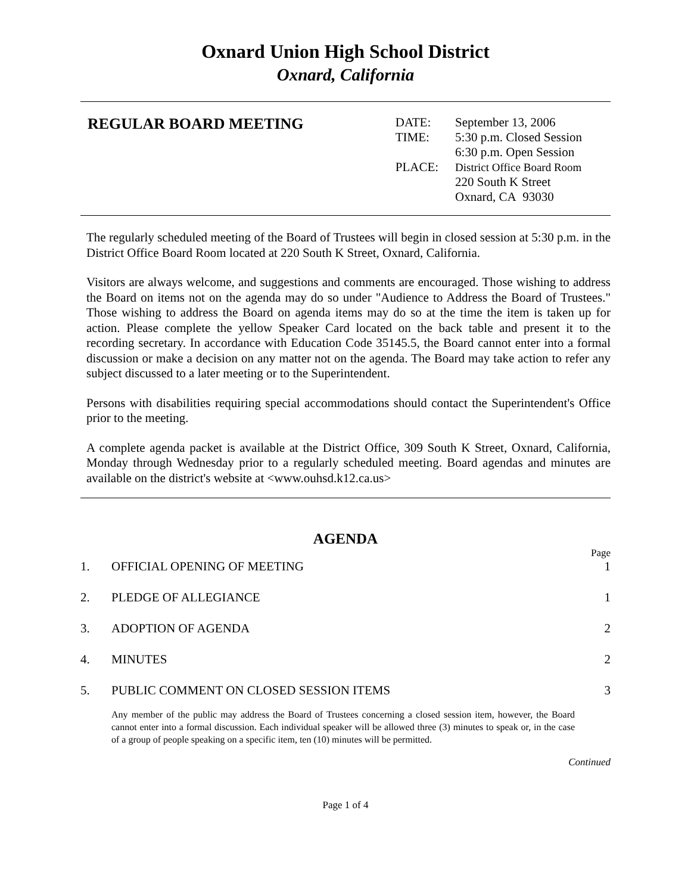Oxnard Union High School District
Oxnard, California
REGULAR BOARD MEETING
| DATE: | September 13, 2006 |
| TIME: | 5:30 p.m. Closed Session 6:30 p.m. Open Session |
| PLACE: | District Office Board Room 220 South K Street Oxnard, CA 93030 |
The regularly scheduled meeting of the Board of Trustees will begin in closed session at 5:30 p.m. in the District Office Board Room located at 220 South K Street, Oxnard, California.
Visitors are always welcome, and suggestions and comments are encouraged. Those wishing to address the Board on items not on the agenda may do so under "Audience to Address the Board of Trustees." Those wishing to address the Board on agenda items may do so at the time the item is taken up for action. Please complete the yellow Speaker Card located on the back table and present it to the recording secretary. In accordance with Education Code 35145.5, the Board cannot enter into a formal discussion or make a decision on any matter not on the agenda. The Board may take action to refer any subject discussed to a later meeting or to the Superintendent.
Persons with disabilities requiring special accommodations should contact the Superintendent's Office prior to the meeting.
A complete agenda packet is available at the District Office, 309 South K Street, Oxnard, California, Monday through Wednesday prior to a regularly scheduled meeting. Board agendas and minutes are available on the district's website at <www.ouhsd.k12.ca.us>
AGENDA
Page
1. OFFICIAL OPENING OF MEETING 1
2. PLEDGE OF ALLEGIANCE 1
3. ADOPTION OF AGENDA 2
4. MINUTES 2
5. PUBLIC COMMENT ON CLOSED SESSION ITEMS 3
Any member of the public may address the Board of Trustees concerning a closed session item, however, the Board cannot enter into a formal discussion. Each individual speaker will be allowed three (3) minutes to speak or, in the case of a group of people speaking on a specific item, ten (10) minutes will be permitted.
Continued
Page 1 of 4